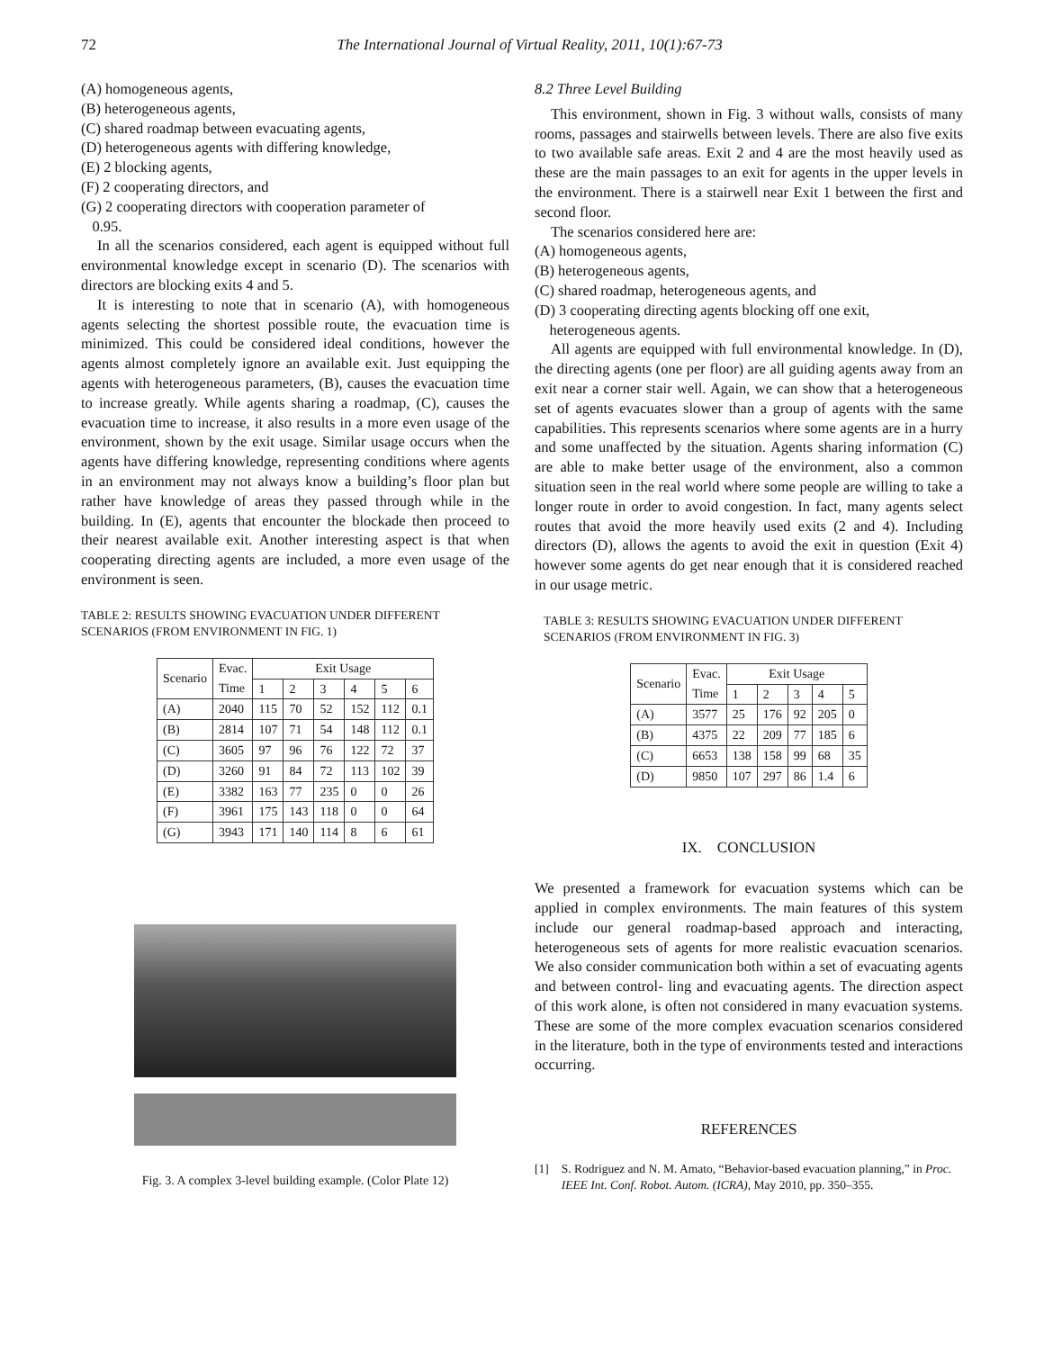72 The International Journal of Virtual Reality, 2011, 10(1):67-73
(A) homogeneous agents,
(B) heterogeneous agents,
(C) shared roadmap between evacuating agents,
(D) heterogeneous agents with differing knowledge,
(E) 2 blocking agents,
(F) 2 cooperating directors, and
(G) 2 cooperating directors with cooperation parameter of
0.95.
In all the scenarios considered, each agent is equipped without full environmental knowledge except in scenario (D). The scenarios with directors are blocking exits 4 and 5.
It is interesting to note that in scenario (A), with homogeneous agents selecting the shortest possible route, the evacuation time is minimized. This could be considered ideal conditions, however the agents almost completely ignore an available exit. Just equipping the agents with heterogeneous parameters, (B), causes the evacuation time to increase greatly. While agents sharing a roadmap, (C), causes the evacuation time to increase, it also results in a more even usage of the environment, shown by the exit usage. Similar usage occurs when the agents have differing knowledge, representing conditions where agents in an environment may not always know a building’s floor plan but rather have knowledge of areas they passed through while in the building. In (E), agents that encounter the blockade then proceed to their nearest available exit. Another interesting aspect is that when cooperating directing agents are included, a more even usage of the environment is seen.
TABLE 2: RESULTS SHOWING EVACUATION UNDER DIFFERENT SCENARIOS (FROM ENVIRONMENT IN FIG. 1)
| Scenario | Evac. Time | Exit Usage | | | | | |
| --- | --- | --- | --- | --- | --- | --- | --- |
| | | 1 | 2 | 3 | 4 | 5 | 6 |
| (A) | 2040 | 115 | 70 | 52 | 152 | 112 | 0.1 |
| (B) | 2814 | 107 | 71 | 54 | 148 | 112 | 0.1 |
| (C) | 3605 | 97 | 96 | 76 | 122 | 72 | 37 |
| (D) | 3260 | 91 | 84 | 72 | 113 | 102 | 39 |
| (E) | 3382 | 163 | 77 | 235 | 0 | 0 | 26 |
| (F) | 3961 | 175 | 143 | 118 | 0 | 0 | 64 |
| (G) | 3943 | 171 | 140 | 114 | 8 | 6 | 61 |
Fig. 3. A complex 3-level building example. (Color Plate 12)
8.2 Three Level Building
This environment, shown in Fig. 3 without walls, consists of many rooms, passages and stairwells between levels. There are also five exits to two available safe areas. Exit 2 and 4 are the most heavily used as these are the main passages to an exit for agents in the upper levels in the environment. There is a stairwell near Exit 1 between the first and second floor.
The scenarios considered here are:
(A) homogeneous agents,
(B) heterogeneous agents,
(C) shared roadmap, heterogeneous agents, and
(D) 3 cooperating directing agents blocking off one exit,
heterogeneous agents.
All agents are equipped with full environmental knowledge. In (D), the directing agents (one per floor) are all guiding agents away from an exit near a corner stair well. Again, we can show that a heterogeneous set of agents evacuates slower than a group of agents with the same capabilities. This represents scenarios where some agents are in a hurry and some unaffected by the situation. Agents sharing information (C) are able to make better usage of the environment, also a common situation seen in the real world where some people are willing to take a longer route in order to avoid congestion. In fact, many agents select routes that avoid the more heavily used exits (2 and 4). Including directors (D), allows the agents to avoid the exit in question (Exit 4) however some agents do get near enough that it is considered reached in our usage metric.
TABLE 3: RESULTS SHOWING EVACUATION UNDER DIFFERENT SCENARIOS (FROM ENVIRONMENT IN FIG. 3)
| Scenario | Evac. Time | Exit Usage | | | | |
| --- | --- | --- | --- | --- | --- | --- |
| | | 1 | 2 | 3 | 4 | 5 |
| (A) | 3577 | 25 | 176 | 92 | 205 | 0 |
| (B) | 4375 | 22 | 209 | 77 | 185 | 6 |
| (C) | 6653 | 138 | 158 | 99 | 68 | 35 |
| (D) | 9850 | 107 | 297 | 86 | 1.4 | 6 |
IX. CONCLUSION
We presented a framework for evacuation systems which can be applied in complex environments. The main features of this system include our general roadmap-based approach and interacting, heterogeneous sets of agents for more realistic evacuation scenarios. We also consider communication both within a set of evacuating agents and between control- ling and evacuating agents. The direction aspect of this work alone, is often not considered in many evacuation systems. These are some of the more complex evacuation scenarios considered in the literature, both in the type of environments tested and interactions occurring.
REFERENCES
[1] S. Rodriguez and N. M. Amato, “Behavior-based evacuation planning,” in Proc. IEEE Int. Conf. Robot. Autom. (ICRA), May 2010, pp. 350–355.